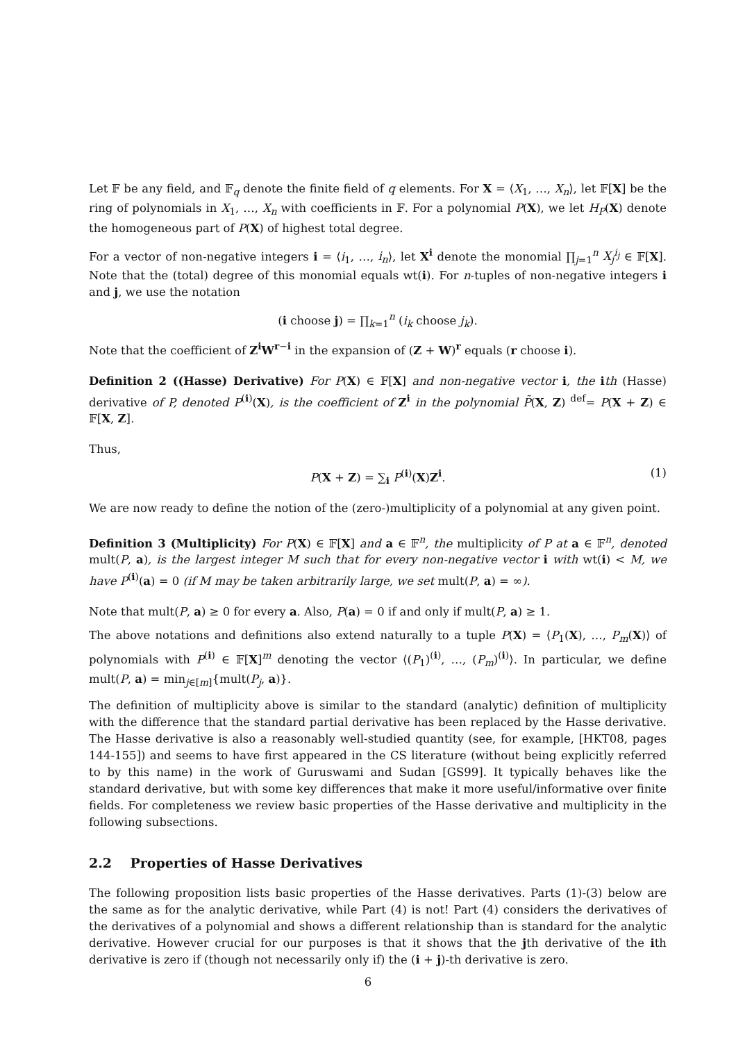Let 𝔽 be any field, and 𝔽<sub>q</sub> denote the finite field of q elements. For X = ⟨X<sub>1</sub>, …, X<sub>n</sub>⟩, let 𝔽[X] be the ring of polynomials in X<sub>1</sub>, …, X<sub>n</sub> with coefficients in 𝔽. For a polynomial P(X), we let H<sub>P</sub>(X) denote the homogeneous part of P(X) of highest total degree.
For a vector of non-negative integers i = ⟨i<sub>1</sub>, …, i<sub>n</sub>⟩, let X<sup>i</sup> denote the monomial ∏<sub>j=1</sub><sup>n</sup> X<sub>j</sub><sup>i<sub>j</sub></sup> ∈ 𝔽[X]. Note that the (total) degree of this monomial equals wt(i). For n-tuples of non-negative integers i and j, we use the notation
(i choose j) = ∏<sub>k=1</sub><sup>n</sup> (i<sub>k</sub> choose j<sub>k</sub>).
Note that the coefficient of Z<sup>i</sup>W<sup>r−i</sup> in the expansion of (Z + W)<sup>r</sup> equals (r choose i).
Definition 2 ((Hasse) Derivative) For P(X) ∈ 𝔽[X] and non-negative vector i, the ith (Hasse) derivative of P, denoted P<sup>(i)</sup>(X), is the coefficient of Z<sup>i</sup> in the polynomial P̃(X, Z) <sup>def</sup>= P(X + Z) ∈ 𝔽[X, Z].
Thus,
P(X + Z) = ∑<sub>i</sub> P<sup>(i)</sup>(X)Z<sup>i</sup>. (1)
We are now ready to define the notion of the (zero-)multiplicity of a polynomial at any given point.
Definition 3 (Multiplicity) For P(X) ∈ 𝔽[X] and a ∈ 𝔽<sup>n</sup>, the multiplicity of P at a ∈ 𝔽<sup>n</sup>, denoted mult(P, a), is the largest integer M such that for every non-negative vector i with wt(i) < M, we have P<sup>(i)</sup>(a) = 0 (if M may be taken arbitrarily large, we set mult(P, a) = ∞).
Note that mult(P, a) ≥ 0 for every a. Also, P(a) = 0 if and only if mult(P, a) ≥ 1.
The above notations and definitions also extend naturally to a tuple P(X) = ⟨P<sub>1</sub>(X), …, P<sub>m</sub>(X)⟩ of polynomials with P<sup>(i)</sup> ∈ 𝔽[X]<sup>m</sup> denoting the vector ⟨(P<sub>1</sub>)<sup>(i)</sup>, …, (P<sub>m</sub>)<sup>(i)</sup>⟩. In particular, we define mult(P, a) = min<sub>j∈[m]</sub>{mult(P<sub>j</sub>, a)}.
The definition of multiplicity above is similar to the standard (analytic) definition of multiplicity with the difference that the standard partial derivative has been replaced by the Hasse derivative. The Hasse derivative is also a reasonably well-studied quantity (see, for example, [HKT08, pages 144-155]) and seems to have first appeared in the CS literature (without being explicitly referred to by this name) in the work of Guruswami and Sudan [GS99]. It typically behaves like the standard derivative, but with some key differences that make it more useful/informative over finite fields. For completeness we review basic properties of the Hasse derivative and multiplicity in the following subsections.
2.2 Properties of Hasse Derivatives
The following proposition lists basic properties of the Hasse derivatives. Parts (1)-(3) below are the same as for the analytic derivative, while Part (4) is not! Part (4) considers the derivatives of the derivatives of a polynomial and shows a different relationship than is standard for the analytic derivative. However crucial for our purposes is that it shows that the jth derivative of the ith derivative is zero if (though not necessarily only if) the (i + j)-th derivative is zero.
6